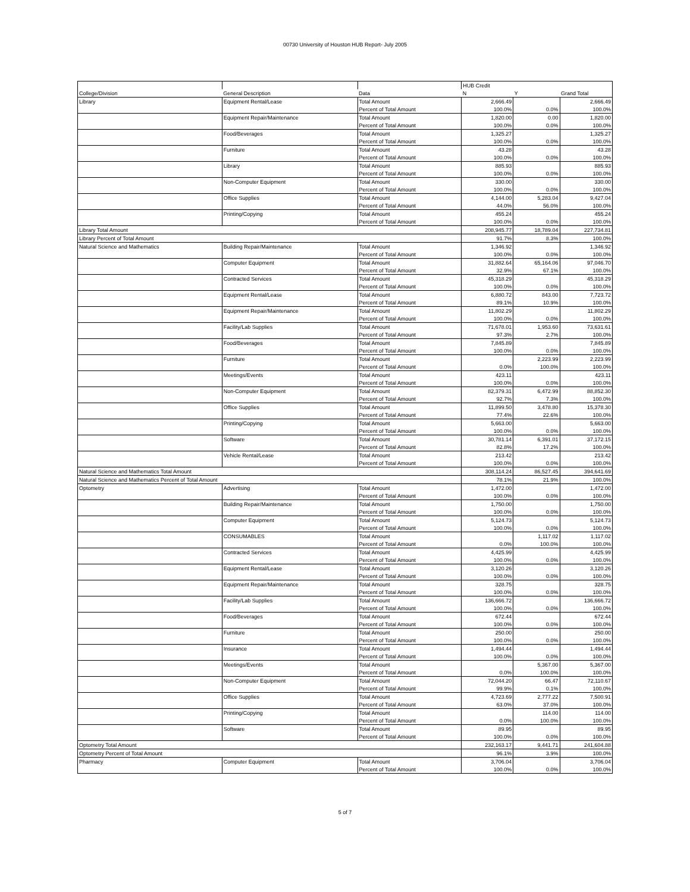00730 University of Houston HUB Report- July 2005
| | | | HUB Credit | | |
| College/Division | General Description | Data | N | Y | Grand Total |
| Library | Equipment Rental/Lease | Total Amount | 2,666.49 | | 2,666.49 |
| | | Percent of Total Amount | 100.0% | 0.0% | 100.0% |
| | Equipment Repair/Maintenance | Total Amount | 1,820.00 | 0.00 | 1,820.00 |
| | | Percent of Total Amount | 100.0% | 0.0% | 100.0% |
| | Food/Beverages | Total Amount | 1,325.27 | | 1,325.27 |
| | | Percent of Total Amount | 100.0% | 0.0% | 100.0% |
| | Furniture | Total Amount | 43.28 | | 43.28 |
| | | Percent of Total Amount | 100.0% | 0.0% | 100.0% |
| | Library | Total Amount | 885.93 | | 885.93 |
| | | Percent of Total Amount | 100.0% | 0.0% | 100.0% |
| | Non-Computer Equipment | Total Amount | 330.00 | | 330.00 |
| | | Percent of Total Amount | 100.0% | 0.0% | 100.0% |
| | Office Supplies | Total Amount | 4,144.00 | 5,283.04 | 9,427.04 |
| | | Percent of Total Amount | 44.0% | 56.0% | 100.0% |
| | Printing/Copying | Total Amount | 455.24 | | 455.24 |
| | | Percent of Total Amount | 100.0% | 0.0% | 100.0% |
| Library Total Amount | | | 208,945.77 | 18,789.04 | 227,734.81 |
| Library Percent of Total Amount | | | 91.7% | 8.3% | 100.0% |
| Natural Science and Mathematics | Building Repair/Maintenance | Total Amount | 1,346.92 | | 1,346.92 |
| | | Percent of Total Amount | 100.0% | 0.0% | 100.0% |
| | Computer Equipment | Total Amount | 31,882.64 | 65,164.06 | 97,046.70 |
| | | Percent of Total Amount | 32.9% | 67.1% | 100.0% |
| | Contracted Services | Total Amount | 45,318.29 | | 45,318.29 |
| | | Percent of Total Amount | 100.0% | 0.0% | 100.0% |
| | Equipment Rental/Lease | Total Amount | 6,880.72 | 843.00 | 7,723.72 |
| | | Percent of Total Amount | 89.1% | 10.9% | 100.0% |
| | Equipment Repair/Maintenance | Total Amount | 11,802.29 | | 11,802.29 |
| | | Percent of Total Amount | 100.0% | 0.0% | 100.0% |
| | Facility/Lab Supplies | Total Amount | 71,678.01 | 1,953.60 | 73,631.61 |
| | | Percent of Total Amount | 97.3% | 2.7% | 100.0% |
| | Food/Beverages | Total Amount | 7,845.89 | | 7,845.89 |
| | | Percent of Total Amount | 100.0% | 0.0% | 100.0% |
| | Furniture | Total Amount | | 2,223.99 | 2,223.99 |
| | | Percent of Total Amount | 0.0% | 100.0% | 100.0% |
| | Meetings/Events | Total Amount | 423.11 | | 423.11 |
| | | Percent of Total Amount | 100.0% | 0.0% | 100.0% |
| | Non-Computer Equipment | Total Amount | 82,379.31 | 6,472.99 | 88,852.30 |
| | | Percent of Total Amount | 92.7% | 7.3% | 100.0% |
| | Office Supplies | Total Amount | 11,899.50 | 3,478.80 | 15,378.30 |
| | | Percent of Total Amount | 77.4% | 22.6% | 100.0% |
| | Printing/Copying | Total Amount | 5,663.00 | | 5,663.00 |
| | | Percent of Total Amount | 100.0% | 0.0% | 100.0% |
| | Software | Total Amount | 30,781.14 | 6,391.01 | 37,172.15 |
| | | Percent of Total Amount | 82.8% | 17.2% | 100.0% |
| | Vehicle Rental/Lease | Total Amount | 213.42 | | 213.42 |
| | | Percent of Total Amount | 100.0% | 0.0% | 100.0% |
| Natural Science and Mathematics Total Amount | | | 308,114.24 | 86,527.45 | 394,641.69 |
| Natural Science and Mathematics Percent of Total Amount | | | 78.1% | 21.9% | 100.0% |
| Optometry | Advertising | Total Amount | 1,472.00 | | 1,472.00 |
| | | Percent of Total Amount | 100.0% | 0.0% | 100.0% |
| | Building Repair/Maintenance | Total Amount | 1,750.00 | | 1,750.00 |
| | | Percent of Total Amount | 100.0% | 0.0% | 100.0% |
| | Computer Equipment | Total Amount | 5,124.73 | | 5,124.73 |
| | | Percent of Total Amount | 100.0% | 0.0% | 100.0% |
| | CONSUMABLES | Total Amount | | 1,117.02 | 1,117.02 |
| | | Percent of Total Amount | 0.0% | 100.0% | 100.0% |
| | Contracted Services | Total Amount | 4,425.99 | | 4,425.99 |
| | | Percent of Total Amount | 100.0% | 0.0% | 100.0% |
| | Equipment Rental/Lease | Total Amount | 3,120.26 | | 3,120.26 |
| | | Percent of Total Amount | 100.0% | 0.0% | 100.0% |
| | Equipment Repair/Maintenance | Total Amount | 328.75 | | 328.75 |
| | | Percent of Total Amount | 100.0% | 0.0% | 100.0% |
| | Facility/Lab Supplies | Total Amount | 136,666.72 | | 136,666.72 |
| | | Percent of Total Amount | 100.0% | 0.0% | 100.0% |
| | Food/Beverages | Total Amount | 672.44 | | 672.44 |
| | | Percent of Total Amount | 100.0% | 0.0% | 100.0% |
| | Furniture | Total Amount | 250.00 | | 250.00 |
| | | Percent of Total Amount | 100.0% | 0.0% | 100.0% |
| | Insurance | Total Amount | 1,494.44 | | 1,494.44 |
| | | Percent of Total Amount | 100.0% | 0.0% | 100.0% |
| | Meetings/Events | Total Amount | | 5,367.00 | 5,367.00 |
| | | Percent of Total Amount | 0.0% | 100.0% | 100.0% |
| | Non-Computer Equipment | Total Amount | 72,044.20 | 66.47 | 72,110.67 |
| | | Percent of Total Amount | 99.9% | 0.1% | 100.0% |
| | Office Supplies | Total Amount | 4,723.69 | 2,777.22 | 7,500.91 |
| | | Percent of Total Amount | 63.0% | 37.0% | 100.0% |
| | Printing/Copying | Total Amount | | 114.00 | 114.00 |
| | | Percent of Total Amount | 0.0% | 100.0% | 100.0% |
| | Software | Total Amount | 89.95 | | 89.95 |
| | | Percent of Total Amount | 100.0% | 0.0% | 100.0% |
| Optometry Total Amount | | | 232,163.17 | 9,441.71 | 241,604.88 |
| Optometry Percent of Total Amount | | | 96.1% | 3.9% | 100.0% |
| Pharmacy | Computer Equipment | Total Amount | 3,706.04 | | 3,706.04 |
| | | Percent of Total Amount | 100.0% | 0.0% | 100.0% |
5 of 7